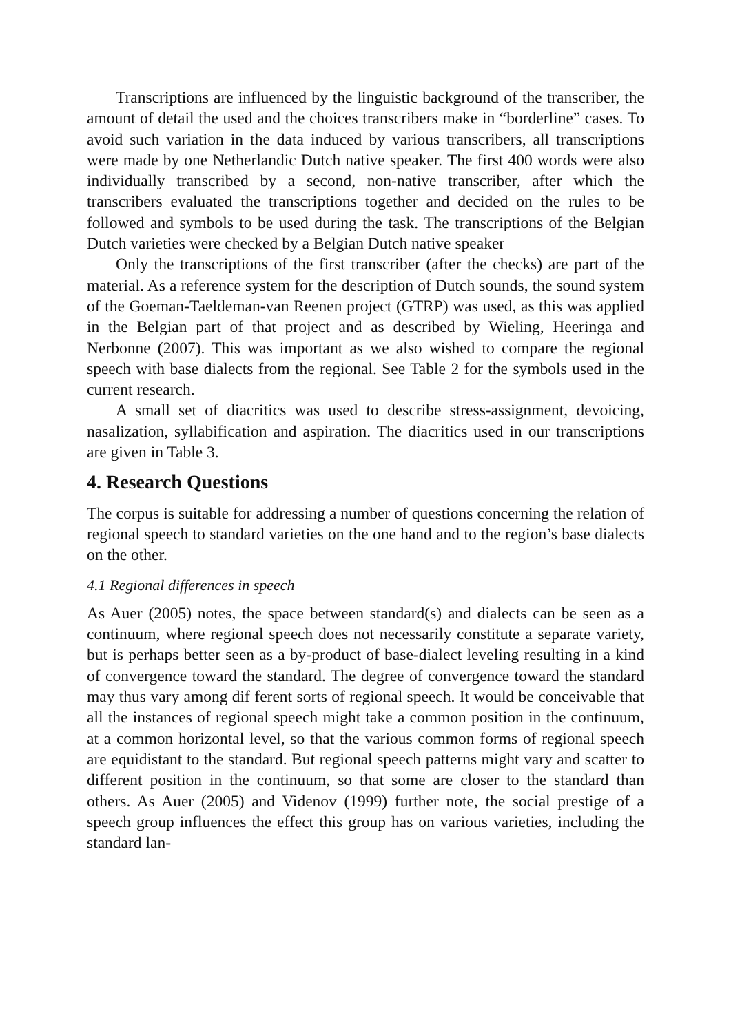Transcriptions are influenced by the linguistic background of the transcriber, the amount of detail the used and the choices transcribers make in “borderline” cases. To avoid such variation in the data induced by various transcribers, all transcriptions were made by one Netherlandic Dutch native speaker. The first 400 words were also individually transcribed by a second, non-native transcriber, after which the transcribers evaluated the transcriptions together and decided on the rules to be followed and symbols to be used during the task. The transcriptions of the Belgian Dutch varieties were checked by a Belgian Dutch native speaker
Only the transcriptions of the first transcriber (after the checks) are part of the material. As a reference system for the description of Dutch sounds, the sound system of the Goeman-Taeldeman-van Reenen project (GTRP) was used, as this was applied in the Belgian part of that project and as described by Wieling, Heeringa and Nerbonne (2007). This was important as we also wished to compare the regional speech with base dialects from the regional. See Table 2 for the symbols used in the current research.
A small set of diacritics was used to describe stress-assignment, devoicing, nasalization, syllabification and aspiration. The diacritics used in our transcriptions are given in Table 3.
4. Research Questions
The corpus is suitable for addressing a number of questions concerning the relation of regional speech to standard varieties on the one hand and to the region’s base dialects on the other.
4.1 Regional differences in speech
As Auer (2005) notes, the space between standard(s) and dialects can be seen as a continuum, where regional speech does not necessarily constitute a separate variety, but is perhaps better seen as a by-product of base-dialect leveling resulting in a kind of convergence toward the standard. The degree of convergence toward the standard may thus vary among dif ferent sorts of regional speech. It would be conceivable that all the instances of regional speech might take a common position in the continuum, at a common horizontal level, so that the various common forms of regional speech are equidistant to the standard. But regional speech patterns might vary and scatter to different position in the continuum, so that some are closer to the standard than others. As Auer (2005) and Videnov (1999) further note, the social prestige of a speech group influences the effect this group has on various varieties, including the standard lan-